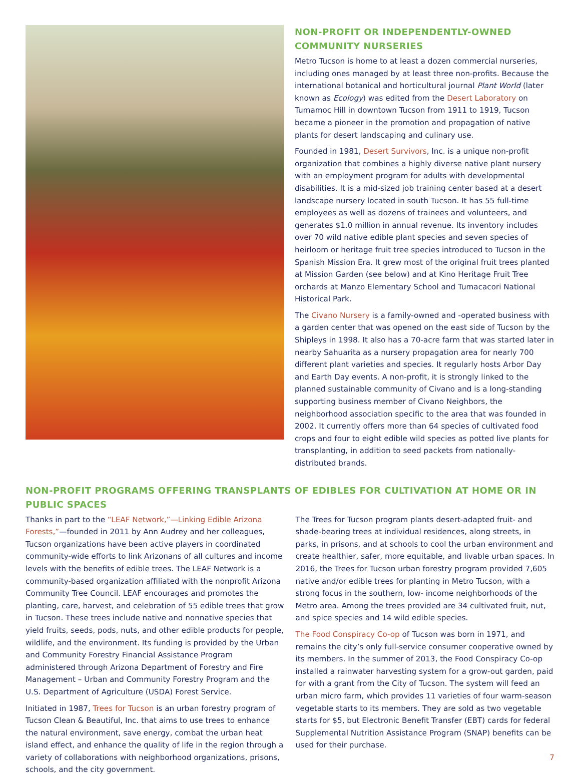NON-PROFIT OR INDEPENDENTLY-OWNED COMMUNITY NURSERIES
Metro Tucson is home to at least a dozen commercial nurseries, including ones managed by at least three non-profits. Because the international botanical and horticultural journal Plant World (later known as Ecology) was edited from the Desert Laboratory on Tumamoc Hill in downtown Tucson from 1911 to 1919, Tucson became a pioneer in the promotion and propagation of native plants for desert landscaping and culinary use.
Founded in 1981, Desert Survivors, Inc. is a unique non-profit organization that combines a highly diverse native plant nursery with an employment program for adults with developmental disabilities. It is a mid-sized job training center based at a desert landscape nursery located in south Tucson. It has 55 full-time employees as well as dozens of trainees and volunteers, and generates $1.0 million in annual revenue. Its inventory includes over 70 wild native edible plant species and seven species of heirloom or heritage fruit tree species introduced to Tucson in the Spanish Mission Era. It grew most of the original fruit trees planted at Mission Garden (see below) and at Kino Heritage Fruit Tree orchards at Manzo Elementary School and Tumacacori National Historical Park.
The Civano Nursery is a family-owned and -operated business with a garden center that was opened on the east side of Tucson by the Shipleys in 1998. It also has a 70-acre farm that was started later in nearby Sahuarita as a nursery propagation area for nearly 700 different plant varieties and species. It regularly hosts Arbor Day and Earth Day events. A non-profit, it is strongly linked to the planned sustainable community of Civano and is a long-standing supporting business member of Civano Neighbors, the neighborhood association specific to the area that was founded in 2002. It currently offers more than 64 species of cultivated food crops and four to eight edible wild species as potted live plants for transplanting, in addition to seed packets from nationally-distributed brands.
NON-PROFIT PROGRAMS OFFERING TRANSPLANTS OF EDIBLES FOR CULTIVATION AT HOME OR IN PUBLIC SPACES
Thanks in part to the “LEAF Network,”—Linking Edible Arizona Forests,”—founded in 2011 by Ann Audrey and her colleagues, Tucson organizations have been active players in coordinated community-wide efforts to link Arizonans of all cultures and income levels with the benefits of edible trees. The LEAF Network is a community-based organization affiliated with the nonprofit Arizona Community Tree Council. LEAF encourages and promotes the planting, care, harvest, and celebration of 55 edible trees that grow in Tucson. These trees include native and nonnative species that yield fruits, seeds, pods, nuts, and other edible products for people, wildlife, and the environment. Its funding is provided by the Urban and Community Forestry Financial Assistance Program administered through Arizona Department of Forestry and Fire Management – Urban and Community Forestry Program and the U.S. Department of Agriculture (USDA) Forest Service.
Initiated in 1987, Trees for Tucson is an urban forestry program of Tucson Clean & Beautiful, Inc. that aims to use trees to enhance the natural environment, save energy, combat the urban heat island effect, and enhance the quality of life in the region through a variety of collaborations with neighborhood organizations, prisons, schools, and the city government.
The Trees for Tucson program plants desert-adapted fruit- and shade-bearing trees at individual residences, along streets, in parks, in prisons, and at schools to cool the urban environment and create healthier, safer, more equitable, and livable urban spaces. In 2016, the Trees for Tucson urban forestry program provided 7,605 native and/or edible trees for planting in Metro Tucson, with a strong focus in the southern, low- income neighborhoods of the Metro area. Among the trees provided are 34 cultivated fruit, nut, and spice species and 14 wild edible species.
The Food Conspiracy Co-op of Tucson was born in 1971, and remains the city’s only full-service consumer cooperative owned by its members. In the summer of 2013, the Food Conspiracy Co-op installed a rainwater harvesting system for a grow-out garden, paid for with a grant from the City of Tucson. The system will feed an urban micro farm, which provides 11 varieties of four warm-season vegetable starts to its members. They are sold as two vegetable starts for $5, but Electronic Benefit Transfer (EBT) cards for federal Supplemental Nutrition Assistance Program (SNAP) benefits can be used for their purchase.
7